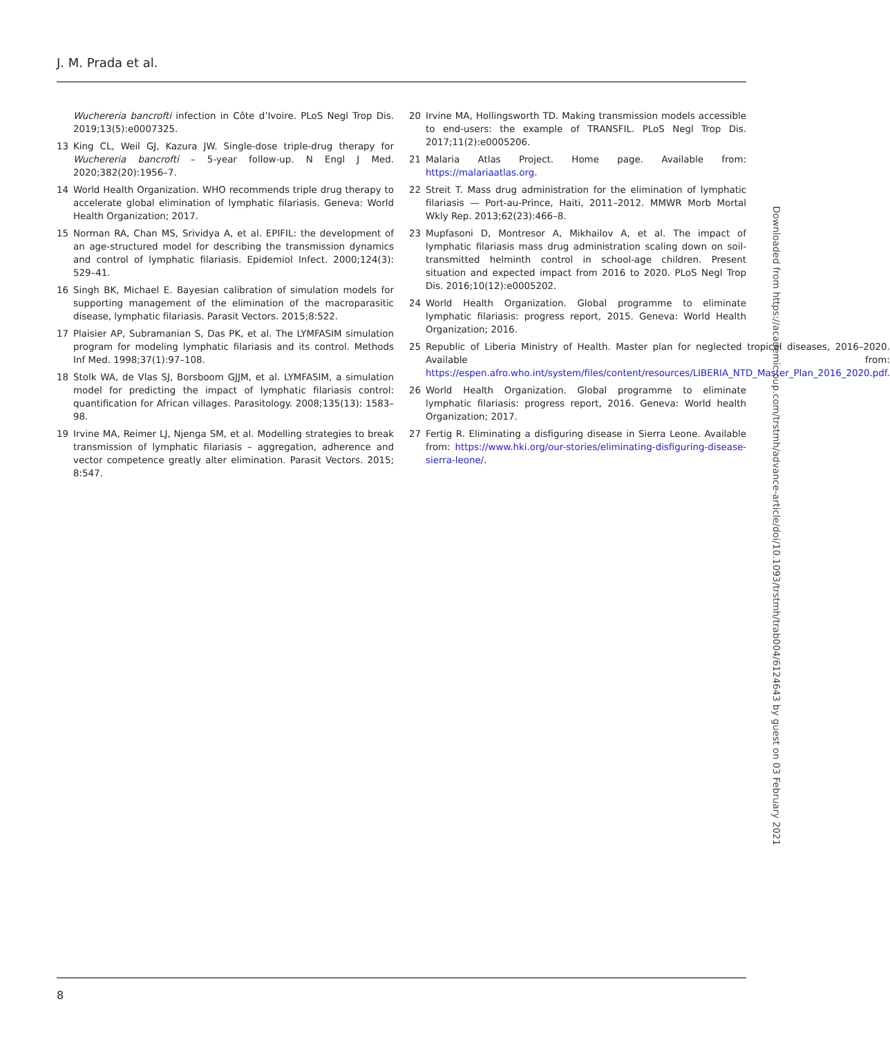J. M. Prada et al.
Wuchereria bancrofti infection in Côte d’Ivoire. PLoS Negl Trop Dis. 2019;13(5):e0007325.
13 King CL, Weil GJ, Kazura JW. Single-dose triple-drug therapy for Wuchereria bancrofti – 5-year follow-up. N Engl J Med. 2020;382(20):1956–7.
14 World Health Organization. WHO recommends triple drug therapy to accelerate global elimination of lymphatic filariasis. Geneva: World Health Organization; 2017.
15 Norman RA, Chan MS, Srividya A, et al. EPIFIL: the development of an age-structured model for describing the transmission dynamics and control of lymphatic filariasis. Epidemiol Infect. 2000;124(3): 529–41.
16 Singh BK, Michael E. Bayesian calibration of simulation models for supporting management of the elimination of the macroparasitic disease, lymphatic filariasis. Parasit Vectors. 2015;8:522.
17 Plaisier AP, Subramanian S, Das PK, et al. The LYMFASIM simulation program for modeling lymphatic filariasis and its control. Methods Inf Med. 1998;37(1):97–108.
18 Stolk WA, de Vlas SJ, Borsboom GJJM, et al. LYMFASIM, a simulation model for predicting the impact of lymphatic filariasis control: quantification for African villages. Parasitology. 2008;135(13): 1583–98.
19 Irvine MA, Reimer LJ, Njenga SM, et al. Modelling strategies to break transmission of lymphatic filariasis – aggregation, adherence and vector competence greatly alter elimination. Parasit Vectors. 2015; 8:547.
20 Irvine MA, Hollingsworth TD. Making transmission models accessible to end-users: the example of TRANSFIL. PLoS Negl Trop Dis. 2017;11(2):e0005206.
21 Malaria Atlas Project. Home page. Available from: https://malariaatlas.org.
22 Streit T. Mass drug administration for the elimination of lymphatic filariasis — Port-au-Prince, Haiti, 2011–2012. MMWR Morb Mortal Wkly Rep. 2013;62(23):466–8.
23 Mupfasoni D, Montresor A, Mikhailov A, et al. The impact of lymphatic filariasis mass drug administration scaling down on soil-transmitted helminth control in school-age children. Present situation and expected impact from 2016 to 2020. PLoS Negl Trop Dis. 2016;10(12):e0005202.
24 World Health Organization. Global programme to eliminate lymphatic filariasis: progress report, 2015. Geneva: World Health Organization; 2016.
25 Republic of Liberia Ministry of Health. Master plan for neglected tropical diseases, 2016–2020. Available from: https://espen.afro.who.int/system/files/content/resources/LIBERIA_NTD_Master_Plan_2016_2020.pdf.
26 World Health Organization. Global programme to eliminate lymphatic filariasis: progress report, 2016. Geneva: World health Organization; 2017.
27 Fertig R. Eliminating a disfiguring disease in Sierra Leone. Available from: https://www.hki.org/our-stories/eliminating-disfiguring-disease-sierra-leone/.
Downloaded from https://academic.oup.com/trstmh/advance-article/doi/10.1093/trstmh/trab004/6124643 by guest on 03 February 2021
8